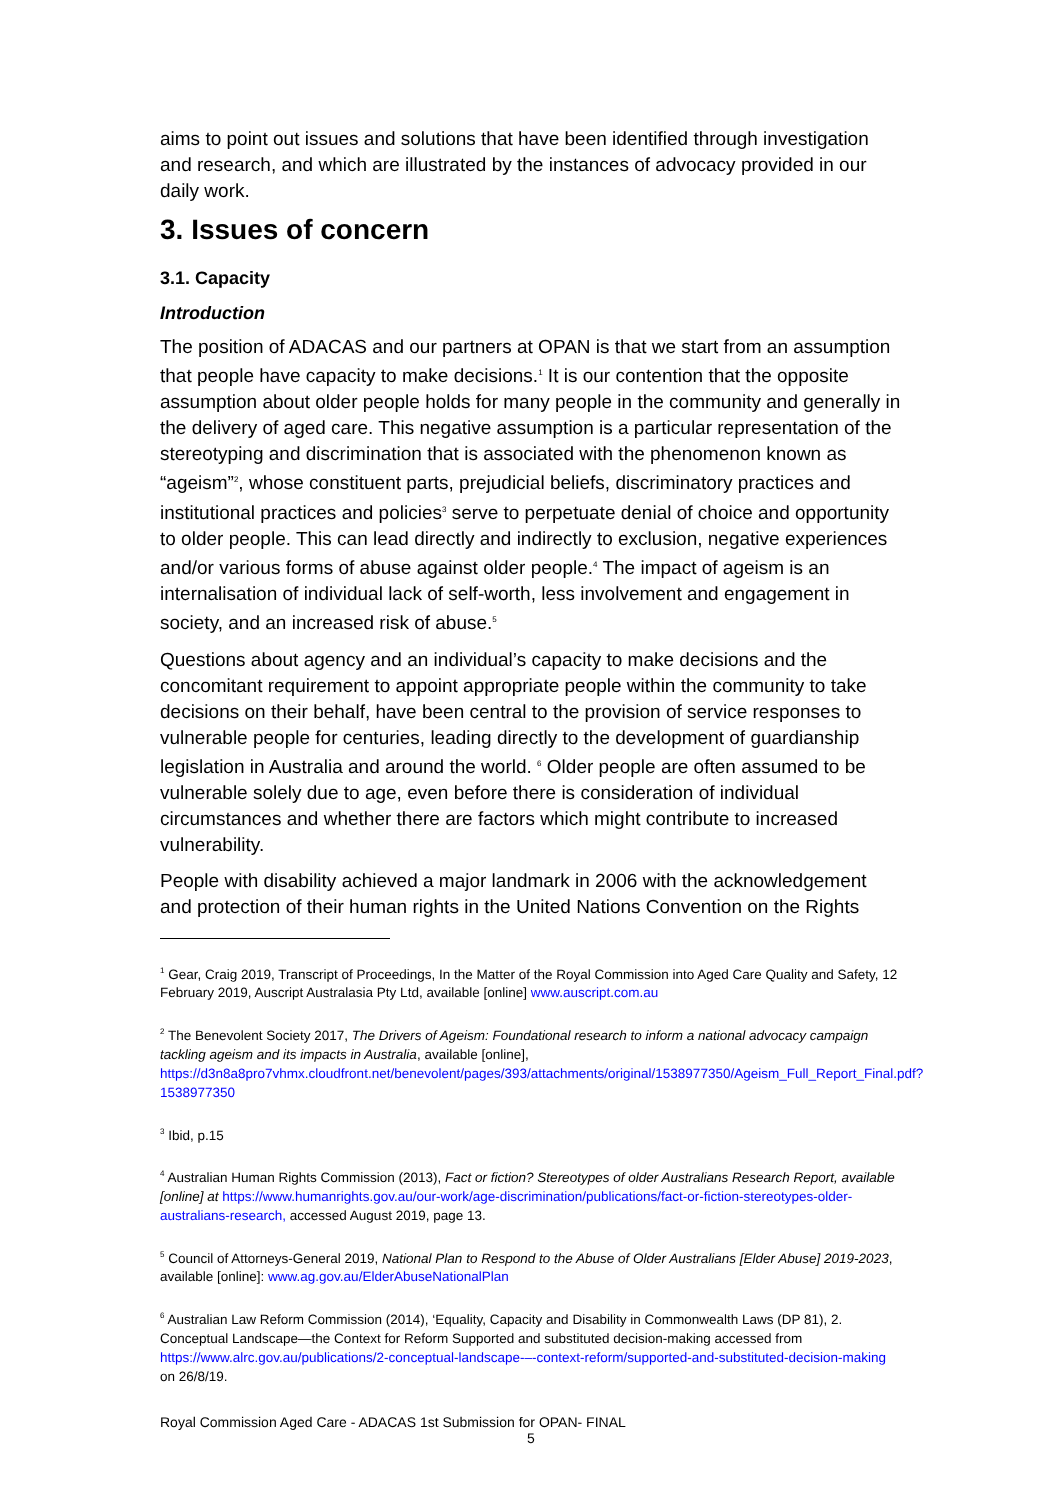aims to point out issues and solutions that have been identified through investigation and research, and which are illustrated by the instances of advocacy provided in our daily work.
3. Issues of concern
3.1. Capacity
Introduction
The position of ADACAS and our partners at OPAN is that we start from an assumption that people have capacity to make decisions.<sup>1</sup> It is our contention that the opposite assumption about older people holds for many people in the community and generally in the delivery of aged care. This negative assumption is a particular representation of the stereotyping and discrimination that is associated with the phenomenon known as “ageism”<sup>2</sup>, whose constituent parts, prejudicial beliefs, discriminatory practices and institutional practices and policies<sup>3</sup> serve to perpetuate denial of choice and opportunity to older people. This can lead directly and indirectly to exclusion, negative experiences and/or various forms of abuse against older people.<sup>4</sup> The impact of ageism is an internalisation of individual lack of self-worth, less involvement and engagement in society, and an increased risk of abuse.<sup>5</sup>
Questions about agency and an individual’s capacity to make decisions and the concomitant requirement to appoint appropriate people within the community to take decisions on their behalf, have been central to the provision of service responses to vulnerable people for centuries, leading directly to the development of guardianship legislation in Australia and around the world. <sup>6</sup> Older people are often assumed to be vulnerable solely due to age, even before there is consideration of individual circumstances and whether there are factors which might contribute to increased vulnerability.
People with disability achieved a major landmark in 2006 with the acknowledgement and protection of their human rights in the United Nations Convention on the Rights
<sup>1</sup> Gear, Craig 2019, Transcript of Proceedings, In the Matter of the Royal Commission into Aged Care Quality and Safety, 12 February 2019, Auscript Australasia Pty Ltd, available [online] www.auscript.com.au
<sup>2</sup> The Benevolent Society 2017, The Drivers of Ageism: Foundational research to inform a national advocacy campaign tackling ageism and its impacts in Australia, available [online], https://d3n8a8pro7vhmx.cloudfront.net/benevolent/pages/393/attachments/original/1538977350/Ageism_Full_Report_Final.pdf?1538977350
<sup>3</sup> Ibid, p.15
<sup>4</sup> Australian Human Rights Commission (2013), Fact or fiction? Stereotypes of older Australians Research Report, available [online] at https://www.humanrights.gov.au/our-work/age-discrimination/publications/fact-or-fiction-stereotypes-older-australians-research, accessed August 2019, page 13.
<sup>5</sup> Council of Attorneys-General 2019, National Plan to Respond to the Abuse of Older Australians [Elder Abuse] 2019-2023, available [online]: www.ag.gov.au/ElderAbuseNationalPlan
<sup>6</sup> Australian Law Reform Commission (2014), ‘Equality, Capacity and Disability in Commonwealth Laws (DP 81), 2. Conceptual Landscape—the Context for Reform Supported and substituted decision-making accessed from https://www.alrc.gov.au/publications/2-conceptual-landscape-–-context-reform/supported-and-substituted-decision-making on 26/8/19.
Royal Commission Aged Care - ADACAS 1st Submission for OPAN- FINAL
5